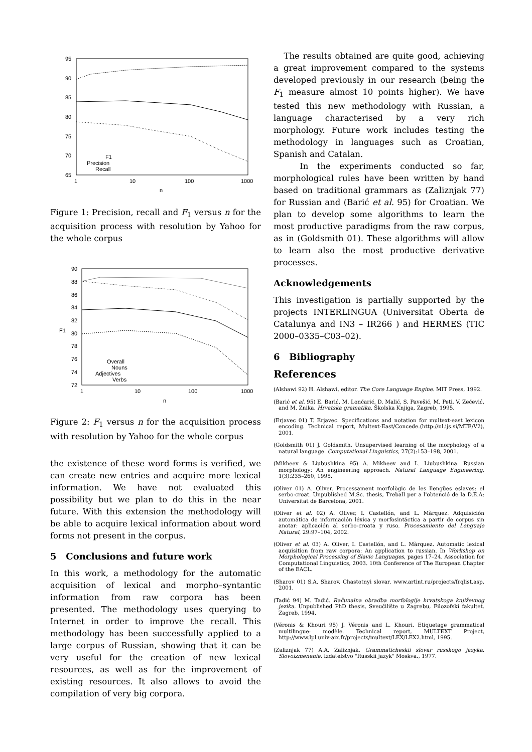95
90
85
80
75
70
65
1
10
100
1000
n
F1
Precision
Recall
Figure 1: Precision, recall and F<sub>1</sub> versus n for the acquisition process with resolution by Yahoo for the whole corpus
90
88
86
84
82
80
78
76
74
72
F1
1
10
100
1000
n
Overall
Nouns
Adjectives
Verbs
Figure 2: F<sub>1</sub> versus n for the acquisition process with resolution by Yahoo for the whole corpus
the existence of these word forms is verified, we can create new entries and acquire more lexical information. We have not evaluated this possibility but we plan to do this in the near future. With this extension the methodology will be able to acquire lexical information about word forms not present in the corpus.
5 Conclusions and future work
In this work, a methodology for the automatic acquisition of lexical and morpho–syntantic information from raw corpora has been presented. The methodology uses querying to Internet in order to improve the recall. This methodology has been successfully applied to a large corpus of Russian, showing that it can be very useful for the creation of new lexical resources, as well as for the improvement of existing resources. It also allows to avoid the compilation of very big corpora.
The results obtained are quite good, achieving a great improvement compared to the systems developed previously in our research (being the F<sub>1</sub> measure almost 10 points higher). We have tested this new methodology with Russian, a language characterised by a very rich morphology. Future work includes testing the methodology in languages such as Croatian, Spanish and Catalan.
In the experiments conducted so far, morphological rules have been written by hand based on traditional grammars as (Zaliznjak 77) for Russian and (Barić et al. 95) for Croatian. We plan to develop some algorithms to learn the most productive paradigms from the raw corpus, as in (Goldsmith 01). These algorithms will allow to learn also the most productive derivative processes.
Acknowledgements
This investigation is partially supported by the projects INTERLINGUA (Universitat Oberta de Catalunya and IN3 – IR266 ) and HERMES (TIC 2000–0335–C03–02).
6 Bibliography
References
(Alshawi 92) H. Alshawi, editor. The Core Language Engine. MIT Press, 1992.
(Barić et al. 95) E. Barić, M. Lončarić, D. Malić, S. Pavešić, M. Peti, V. Zečević, and M. Znika. Hrvatska gramatika. Školska Knjiga, Zagreb, 1995.
(Erjavec 01) T. Erjavec. Specifications and notation for multext-east lexicon encoding. Technical report, Multext-East/Concede.(http://nl.ijs.si/MTE/V2), 2001.
(Goldsmith 01) J. Goldsmith. Unsupervised learning of the morphology of a natural language. Computational Linguistics, 27(2):153–198, 2001.
(Mikheev & Liubushkina 95) A. Mikheev and L. Liubushkina. Russian morphology: An engineering approach. Natural Language Engineering, 1(3):235–260, 1995.
(Oliver 01) A. Oliver. Processament morfològic de les llengües eslaves: el serbo-croat. Unpublished M.Sc. thesis, Treball per a l'obtenció de la D.E.A: Universitat de Barcelona, 2001.
(Oliver et al. 02) A. Oliver, I. Castellón, and L. Màrquez. Adquisición automática de información léxica y morfosintáctica a partir de corpus sin anotar: aplicación al serbo-croata y ruso. Procesamiento del Lenguaje Natural, 29:97–104, 2002.
(Oliver et al. 03) A. Oliver, I. Castellón, and L. Màrquez. Automatic lexical acquisition from raw corpora: An application to russian. In Workshop on Morphological Processing of Slavic Languages, pages 17–24. Association for Computational Linguistics, 2003. 10th Conference of The European Chapter of the EACL.
(Sharov 01) S.A. Sharov. Chastotnyi slovar. www.artint.ru/projects/frqlist.asp, 2001.
(Tadić 94) M. Tadić. Računalna obradba morfologije hrvatskoga književnog jezika. Unpublished PhD thesis, Sveučilište u Zagrebu, Filozofski fakultet. Zagreb, 1994.
(Véronis & Khouri 95) J. Véronis and L. Khouri. Etiquetage grammatical multilingue: modèle. Technical report, MULTEXT Project, http://www.lpl.univ-aix.fr/projects/multext/LEX/LEX2.html, 1995.
(Zaliznjak 77) A.A. Zaliznjak. Grammaticheskii slovar russkogo jazyka. Slovoizmenenie. Izdatelstvo "Russkii jazyk" Moskva., 1977.